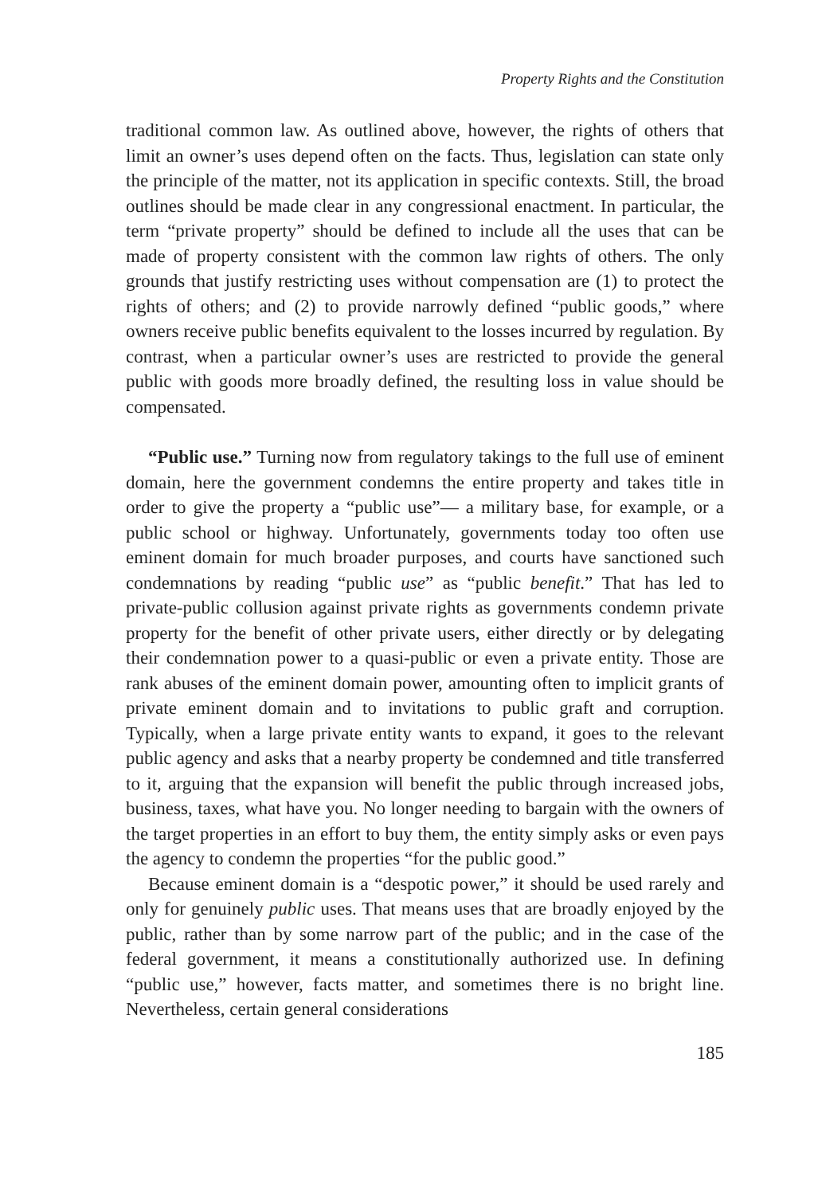Property Rights and the Constitution
traditional common law. As outlined above, however, the rights of others that limit an owner’s uses depend often on the facts. Thus, legislation can state only the principle of the matter, not its application in specific contexts. Still, the broad outlines should be made clear in any congressional enactment. In particular, the term “private property” should be defined to include all the uses that can be made of property consistent with the common law rights of others. The only grounds that justify restricting uses without compensation are (1) to protect the rights of others; and (2) to provide narrowly defined “public goods,” where owners receive public benefits equivalent to the losses incurred by regulation. By contrast, when a particular owner’s uses are restricted to provide the general public with goods more broadly defined, the resulting loss in value should be compensated.
“Public use.” Turning now from regulatory takings to the full use of eminent domain, here the government condemns the entire property and takes title in order to give the property a “public use”— a military base, for example, or a public school or highway. Unfortunately, governments today too often use eminent domain for much broader purposes, and courts have sanctioned such condemnations by reading “public use” as “public benefit.” That has led to private-public collusion against private rights as governments condemn private property for the benefit of other private users, either directly or by delegating their condemnation power to a quasi-public or even a private entity. Those are rank abuses of the eminent domain power, amounting often to implicit grants of private eminent domain and to invitations to public graft and corruption. Typically, when a large private entity wants to expand, it goes to the relevant public agency and asks that a nearby property be condemned and title transferred to it, arguing that the expansion will benefit the public through increased jobs, business, taxes, what have you. No longer needing to bargain with the owners of the target properties in an effort to buy them, the entity simply asks or even pays the agency to condemn the properties “for the public good.”
Because eminent domain is a “despotic power,” it should be used rarely and only for genuinely public uses. That means uses that are broadly enjoyed by the public, rather than by some narrow part of the public; and in the case of the federal government, it means a constitutionally authorized use. In defining “public use,” however, facts matter, and sometimes there is no bright line. Nevertheless, certain general considerations
185